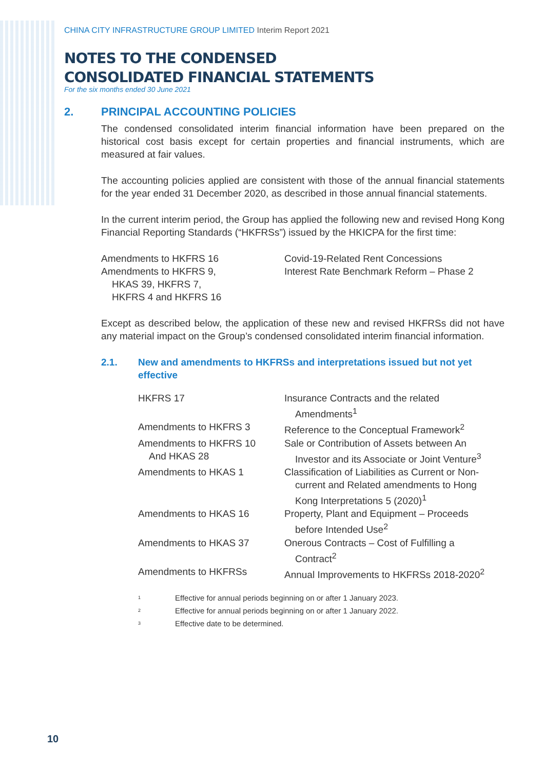CHINA CITY INFRASTRUCTURE GROUP LIMITED Interim Report 2021
NOTES TO THE CONDENSED
CONSOLIDATED FINANCIAL STATEMENTS
For the six months ended 30 June 2021
2. PRINCIPAL ACCOUNTING POLICIES
The condensed consolidated interim financial information have been prepared on the historical cost basis except for certain properties and financial instruments, which are measured at fair values.
The accounting policies applied are consistent with those of the annual financial statements for the year ended 31 December 2020, as described in those annual financial statements.
In the current interim period, the Group has applied the following new and revised Hong Kong Financial Reporting Standards (“HKFRSs”) issued by the HKICPA for the first time:
| Amendments to HKFRS 16 | Covid-19-Related Rent Concessions |
| Amendments to HKFRS 9, HKAS 39, HKFRS 7, HKFRS 4 and HKFRS 16 | Interest Rate Benchmark Reform – Phase 2 |
Except as described below, the application of these new and revised HKFRSs did not have any material impact on the Group’s condensed consolidated interim financial information.
2.1. New and amendments to HKFRSs and interpretations issued but not yet effective
| HKFRS 17 | Insurance Contracts and the related Amendments<sup>1</sup> |
| Amendments to HKFRS 3 | Reference to the Conceptual Framework<sup>2</sup> |
| Amendments to HKFRS 10 And HKAS 28 | Sale or Contribution of Assets between An Investor and its Associate or Joint Venture<sup>3</sup> |
| Amendments to HKAS 1 | Classification of Liabilities as Current or Non- current and Related amendments to Hong Kong Interpretations 5 (2020)<sup>1</sup> |
| Amendments to HKAS 16 | Property, Plant and Equipment – Proceeds before Intended Use<sup>2</sup> |
| Amendments to HKAS 37 | Onerous Contracts – Cost of Fulfilling a Contract<sup>2</sup> |
| Amendments to HKFRSs | Annual Improvements to HKFRSs 2018-2020<sup>2</sup> |
| 1 | Effective for annual periods beginning on or after 1 January 2023. |
| 2 | Effective for annual periods beginning on or after 1 January 2022. |
| 3 | Effective date to be determined. |
10